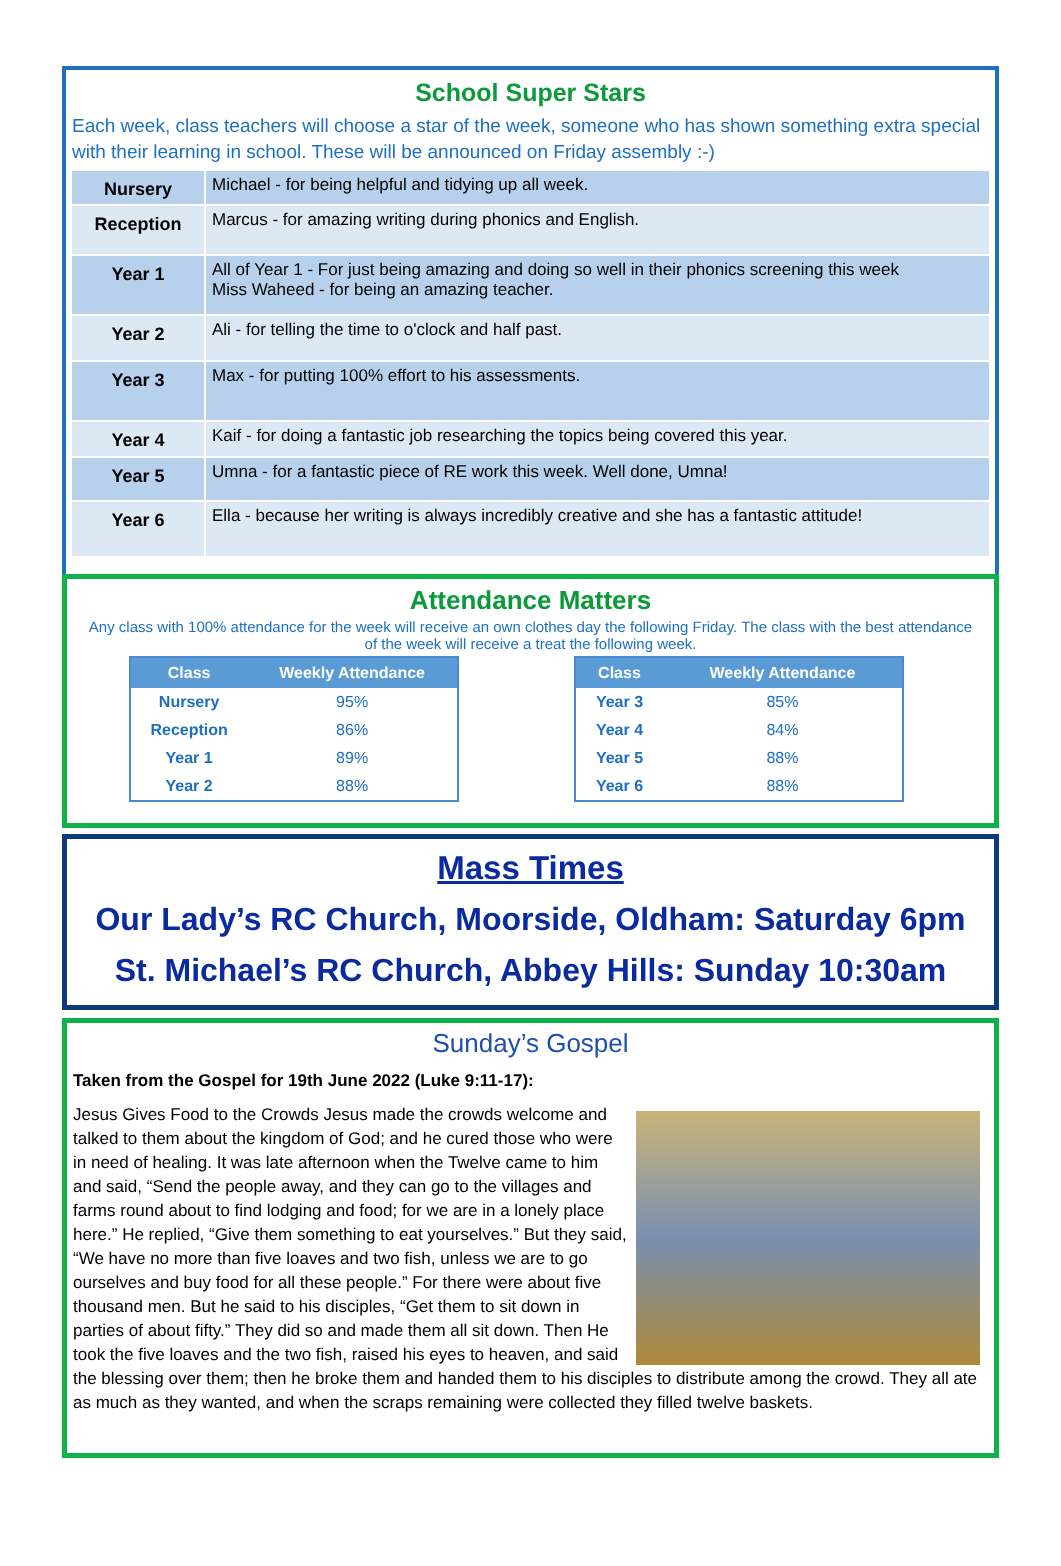School Super Stars
Each week, class teachers will choose a star of the week, someone who has shown something extra special with their learning in school. These will be announced on Friday assembly :-)
| Nursery | Michael - for being helpful and tidying up all week. |
| Reception | Marcus - for amazing writing during phonics and English. |
| Year 1 | All of Year 1 - For just being amazing and doing so well in their phonics screening this week Miss Waheed - for being an amazing teacher. |
| Year 2 | Ali - for telling the time to o'clock and half past. |
| Year 3 | Max - for putting 100% effort to his assessments. |
| Year 4 | Kaif - for doing a fantastic job researching the topics being covered this year. |
| Year 5 | Umna - for a fantastic piece of RE work this week. Well done, Umna! |
| Year 6 | Ella - because her writing is always incredibly creative and she has a fantastic attitude! |
Attendance Matters
Any class with 100% attendance for the week will receive an own clothes day the following Friday. The class with the best attendance of the week will receive a treat the following week.
| Class | Weekly Attendance |
| --- | --- |
| Nursery | 95% |
| Reception | 86% |
| Year 1 | 89% |
| Year 2 | 88% |
| Class | Weekly Attendance |
| --- | --- |
| Year 3 | 85% |
| Year 4 | 84% |
| Year 5 | 88% |
| Year 6 | 88% |
Mass Times
Our Lady’s RC Church, Moorside, Oldham: Saturday 6pm
St. Michael’s RC Church, Abbey Hills: Sunday 10:30am
Sunday’s Gospel
Taken from the Gospel for 19th June 2022 (Luke 9:11-17):
Jesus Gives Food to the Crowds Jesus made the crowds welcome and talked to them about the kingdom of God; and he cured those who were in need of healing. It was late afternoon when the Twelve came to him and said, “Send the people away, and they can go to the villages and farms round about to find lodging and food; for we are in a lonely place here.” He replied, “Give them something to eat yourselves.” But they said, “We have no more than five loaves and two fish, unless we are to go ourselves and buy food for all these people.” For there were about five thousand men. But he said to his disciples, “Get them to sit down in parties of about fifty.” They did so and made them all sit down. Then He took the five loaves and the two fish, raised his eyes to heaven, and said the blessing over them; then he broke them and handed them to his disciples to distribute among the crowd. They all ate as much as they wanted, and when the scraps remaining were collected they filled twelve baskets.